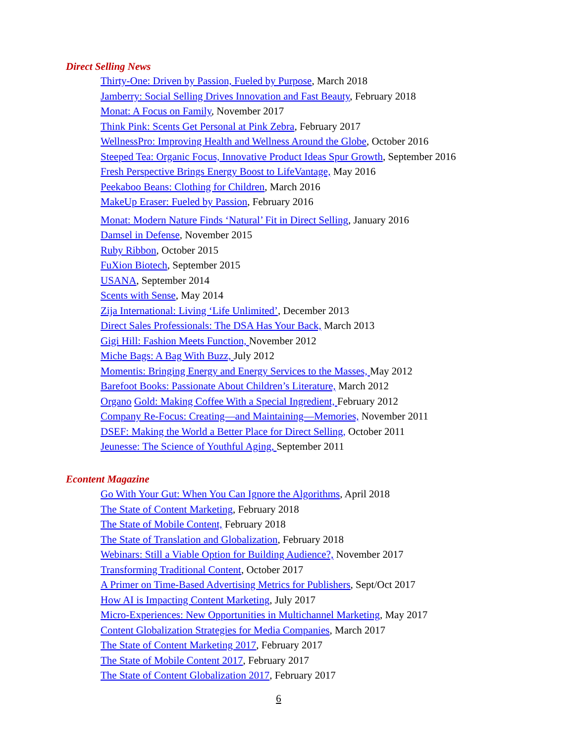Direct Selling News
Thirty-One: Driven by Passion, Fueled by Purpose, March 2018
Jamberry: Social Selling Drives Innovation and Fast Beauty, February 2018
Monat: A Focus on Family, November 2017
Think Pink: Scents Get Personal at Pink Zebra, February 2017
WellnessPro: Improving Health and Wellness Around the Globe, October 2016
Steeped Tea: Organic Focus, Innovative Product Ideas Spur Growth, September 2016
Fresh Perspective Brings Energy Boost to LifeVantage, May 2016
Peekaboo Beans: Clothing for Children, March 2016
MakeUp Eraser: Fueled by Passion, February 2016
Monat: Modern Nature Finds ‘Natural’ Fit in Direct Selling, January 2016
Damsel in Defense, November 2015
Ruby Ribbon, October 2015
FuXion Biotech, September 2015
USANA, September 2014
Scents with Sense, May 2014
Zija International: Living ‘Life Unlimited’, December 2013
Direct Sales Professionals: The DSA Has Your Back, March 2013
Gigi Hill: Fashion Meets Function, November 2012
Miche Bags: A Bag With Buzz, July 2012
Momentis: Bringing Energy and Energy Services to the Masses, May 2012
Barefoot Books: Passionate About Children’s Literature, March 2012
Organo Gold: Making Coffee With a Special Ingredient, February 2012
Company Re-Focus: Creating—and Maintaining—Memories, November 2011
DSEF: Making the World a Better Place for Direct Selling, October 2011
Jeunesse: The Science of Youthful Aging, September 2011
Econtent Magazine
Go With Your Gut: When You Can Ignore the Algorithms, April 2018
The State of Content Marketing, February 2018
The State of Mobile Content, February 2018
The State of Translation and Globalization, February 2018
Webinars: Still a Viable Option for Building Audience?, November 2017
Transforming Traditional Content, October 2017
A Primer on Time-Based Advertising Metrics for Publishers, Sept/Oct 2017
How AI is Impacting Content Marketing, July 2017
Micro-Experiences: New Opportunities in Multichannel Marketing, May 2017
Content Globalization Strategies for Media Companies, March 2017
The State of Content Marketing 2017, February 2017
The State of Mobile Content 2017, February 2017
The State of Content Globalization 2017, February 2017
6